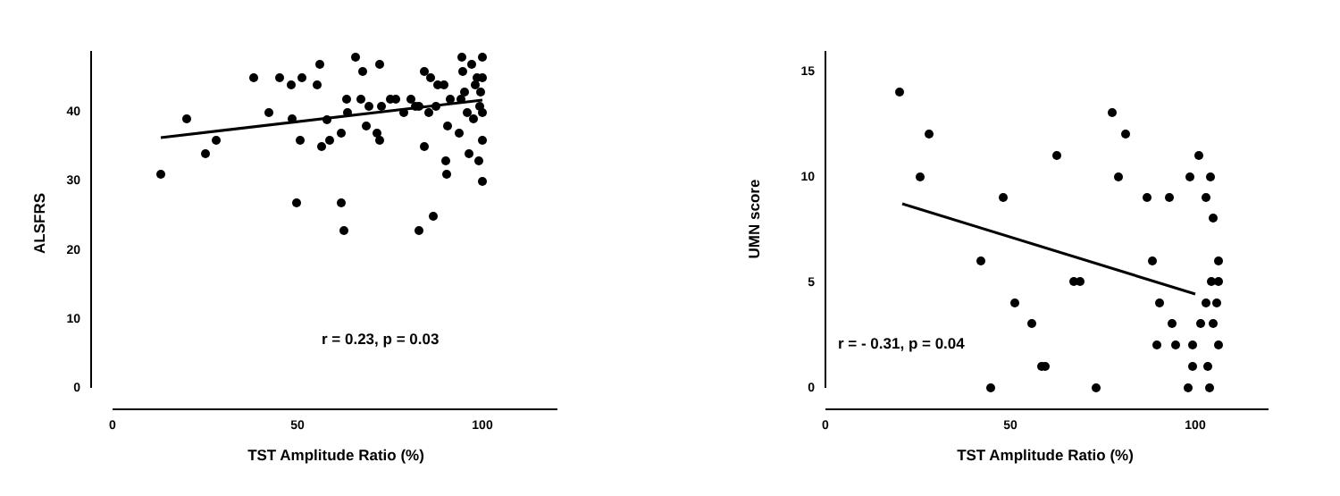0
10
20
30
40
0
50
100
TST Amplitude Ratio (%)
ALSFRS
r = 0.23, p = 0.03
0
5
10
15
0
50
100
TST Amplitude Ratio (%)
UMN score
r = - 0.31, p = 0.04